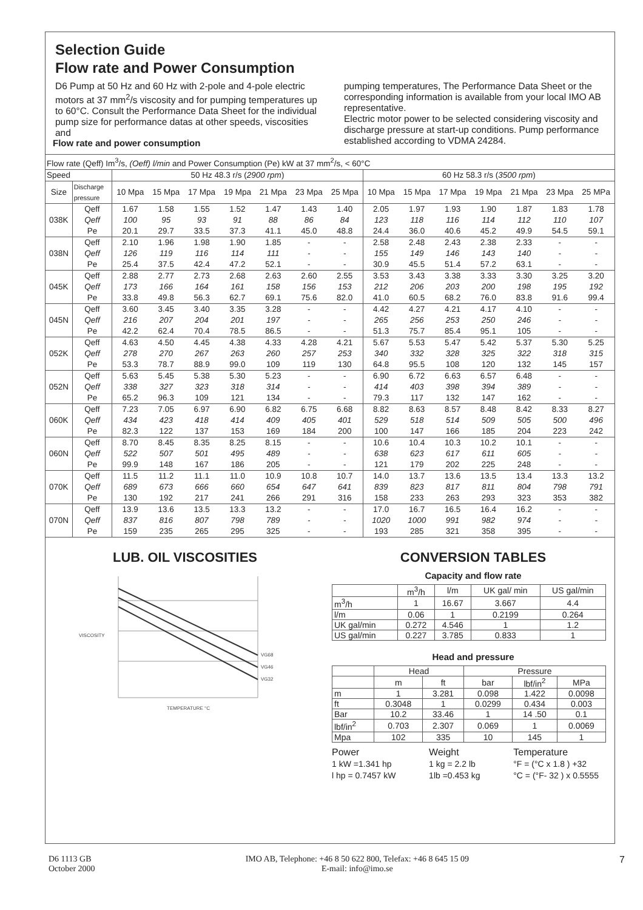Selection Guide
Flow rate and Power Consumption
D6 Pump at 50 Hz and 60 Hz with 2-pole and 4-pole electric motors at 37 mm<sup>2</sup>/s viscosity and for pumping temperatures up to 60°C. Consult the Performance Data Sheet for the individual pump size for performance datas at other speeds, viscosities and
pumping temperatures, The Performance Data Sheet or the corresponding information is available from your local IMO AB representative.
Electric motor power to be selected considering viscosity and discharge pressure at start-up conditions. Pump performance established according to VDMA 24284.
Flow rate and power consumption
| Flow rate (Qeff) Im<sup>3</sup>/s, (Oeff) l/min and Power Consumption (Pe) kW at 37 mm<sup>2</sup>/s, < 60°C | | | | | | | | | | | | | | | |
| Speed | | 50 Hz 48.3 r/s ( 2900 rpm ) | | | | | | | 60 Hz 58.3 r/s ( 3500 rpm ) | | | | | | |
| Size | Discharge pressure | 10 Mpa | 15 Mpa | 17 Mpa | 19 Mpa | 21 Mpa | 23 Mpa | 25 Mpa | 10 Mpa | 15 Mpa | 17 Mpa | 19 Mpa | 21 Mpa | 23 Mpa | 25 MPa |
| 038K | Qeff | 1.67 | 1.58 | 1.55 | 1.52 | 1.47 | 1.43 | 1.40 | 2.05 | 1.97 | 1.93 | 1.90 | 1.87 | 1.83 | 1.78 |
| | Qeff | 100 | 95 | 93 | 91 | 88 | 86 | 84 | 123 | 118 | 116 | 114 | 112 | 110 | 107 |
| | Pe | 20.1 | 29.7 | 33.5 | 37.3 | 41.1 | 45.0 | 48.8 | 24.4 | 36.0 | 40.6 | 45.2 | 49.9 | 54.5 | 59.1 |
| 038N | Qeff | 2.10 | 1.96 | 1.98 | 1.90 | 1.85 | - | - | 2.58 | 2.48 | 2.43 | 2.38 | 2.33 | - | - |
| | Qeff | 126 | 119 | 116 | 114 | 111 | - | - | 155 | 149 | 146 | 143 | 140 | - | - |
| | Pe | 25.4 | 37.5 | 42.4 | 47.2 | 52.1 | - | - | 30.9 | 45.5 | 51.4 | 57.2 | 63.1 | - | - |
| 045K | Qeff | 2.88 | 2.77 | 2.73 | 2.68 | 2.63 | 2.60 | 2.55 | 3.53 | 3.43 | 3.38 | 3.33 | 3.30 | 3.25 | 3.20 |
| | Qeff | 173 | 166 | 164 | 161 | 158 | 156 | 153 | 212 | 206 | 203 | 200 | 198 | 195 | 192 |
| | Pe | 33.8 | 49.8 | 56.3 | 62.7 | 69.1 | 75.6 | 82.0 | 41.0 | 60.5 | 68.2 | 76.0 | 83.8 | 91.6 | 99.4 |
| 045N | Qeff | 3.60 | 3.45 | 3.40 | 3.35 | 3.28 | - | - | 4.42 | 4.27 | 4.21 | 4.17 | 4.10 | - | - |
| | Qeff | 216 | 207 | 204 | 201 | 197 | - | - | 265 | 256 | 253 | 250 | 246 | - | - |
| | Pe | 42.2 | 62.4 | 70.4 | 78.5 | 86.5 | - | - | 51.3 | 75.7 | 85.4 | 95.1 | 105 | - | - |
| 052K | Qeff | 4.63 | 4.50 | 4.45 | 4.38 | 4.33 | 4.28 | 4.21 | 5.67 | 5.53 | 5.47 | 5.42 | 5.37 | 5.30 | 5.25 |
| | Qeff | 278 | 270 | 267 | 263 | 260 | 257 | 253 | 340 | 332 | 328 | 325 | 322 | 318 | 315 |
| | Pe | 53.3 | 78.7 | 88.9 | 99.0 | 109 | 119 | 130 | 64.8 | 95.5 | 108 | 120 | 132 | 145 | 157 |
| 052N | Qeff | 5.63 | 5.45 | 5.38 | 5.30 | 5.23 | - | - | 6.90 | 6.72 | 6.63 | 6.57 | 6.48 | - | - |
| | Qeff | 338 | 327 | 323 | 318 | 314 | - | - | 414 | 403 | 398 | 394 | 389 | - | - |
| | Pe | 65.2 | 96.3 | 109 | 121 | 134 | - | - | 79.3 | 117 | 132 | 147 | 162 | - | - |
| 060K | Qeff | 7.23 | 7.05 | 6.97 | 6.90 | 6.82 | 6.75 | 6.68 | 8.82 | 8.63 | 8.57 | 8.48 | 8.42 | 8.33 | 8.27 |
| | Qeff | 434 | 423 | 418 | 414 | 409 | 405 | 401 | 529 | 518 | 514 | 509 | 505 | 500 | 496 |
| | Pe | 82.3 | 122 | 137 | 153 | 169 | 184 | 200 | 100 | 147 | 166 | 185 | 204 | 223 | 242 |
| 060N | Qeff | 8.70 | 8.45 | 8.35 | 8.25 | 8.15 | - | - | 10.6 | 10.4 | 10.3 | 10.2 | 10.1 | - | - |
| | Qeff | 522 | 507 | 501 | 495 | 489 | - | - | 638 | 623 | 617 | 611 | 605 | - | - |
| | Pe | 99.9 | 148 | 167 | 186 | 205 | - | - | 121 | 179 | 202 | 225 | 248 | - | - |
| 070K | Qeff | 11.5 | 11.2 | 11.1 | 11.0 | 10.9 | 10.8 | 10.7 | 14.0 | 13.7 | 13.6 | 13.5 | 13.4 | 13.3 | 13.2 |
| | Qeff | 689 | 673 | 666 | 660 | 654 | 647 | 641 | 839 | 823 | 817 | 811 | 804 | 798 | 791 |
| | Pe | 130 | 192 | 217 | 241 | 266 | 291 | 316 | 158 | 233 | 263 | 293 | 323 | 353 | 382 |
| 070N | Qeff | 13.9 | 13.6 | 13.5 | 13.3 | 13.2 | - | - | 17.0 | 16.7 | 16.5 | 16.4 | 16.2 | - | - |
| | Qeff | 837 | 816 | 807 | 798 | 789 | - | - | 1020 | 1000 | 991 | 982 | 974 | - | - |
| | Pe | 159 | 235 | 265 | 295 | 325 | - | - | 193 | 285 | 321 | 358 | 395 | - | - |
LUB. OIL VISCOSITIES
VISCOSITY
VG68
VG46
VG32
TEMPERATURE °C
CONVERSION TABLES
Capacity and flow rate
| | m<sup>3</sup>/h | l/m | UK gal/ min | US gal/min |
| --- | --- | --- | --- | --- |
| m<sup>3</sup>/h | 1 | 16.67 | 3.667 | 4.4 |
| l/m | 0.06 | 1 | 0.2199 | 0.264 |
| UK gal/min | 0.272 | 4.546 | 1 | 1.2 |
| US gal/min | 0.227 | 3.785 | 0.833 | 1 |
Head and pressure
| | Head | | Pressure | | |
| --- | --- | --- | --- | --- | --- |
| | m | ft | bar | lbf/in<sup>2</sup> | MPa |
| m | 1 | 3.281 | 0.098 | 1.422 | 0.0098 |
| ft | 0.3048 | 1 | 0.0299 | 0.434 | 0.003 |
| Bar | 10.2 | 33.46 | 1 | 14 .50 | 0.1 |
| lbf/in<sup>2</sup> | 0.703 | 2.307 | 0.069 | 1 | 0.0069 |
| Mpa | 102 | 335 | 10 | 145 | 1 |
Power
1 kW =1.341 hp
l hp = 0.7457 kW
Weight
1 kg = 2.2 lb
1lb =0.453 kg
Temperature
°F = (°C x 1.8 ) +32
°C = (°F- 32 ) x 0.5555
D6 1113 GB
October 2000
IMO AB, Telephone: +46 8 50 622 800, Telefax: +46 8 645 15 09
E-mail: info@imo.se
7